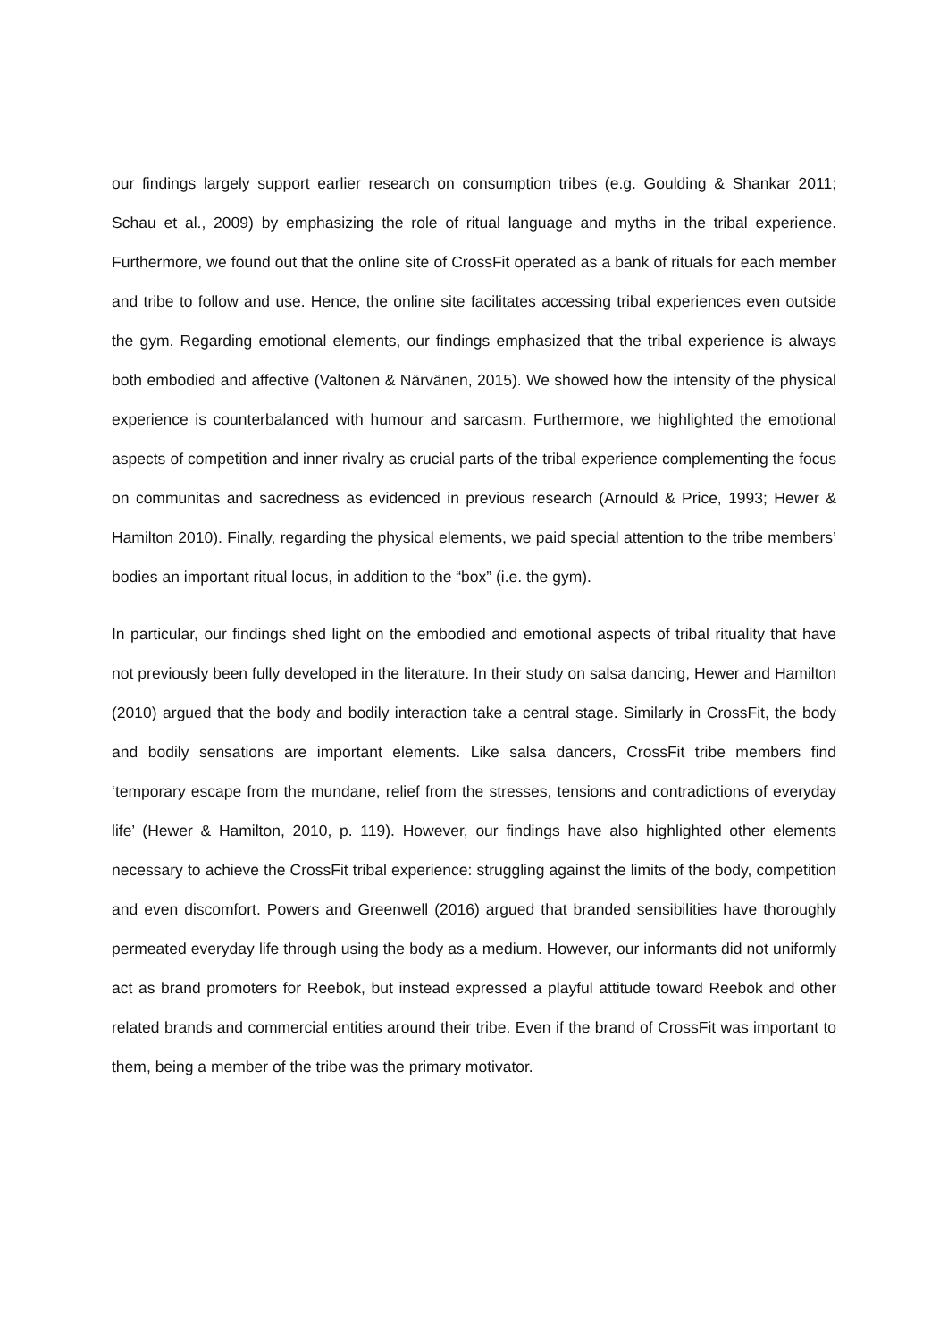our findings largely support earlier research on consumption tribes (e.g. Goulding & Shankar 2011; Schau et al., 2009) by emphasizing the role of ritual language and myths in the tribal experience. Furthermore, we found out that the online site of CrossFit operated as a bank of rituals for each member and tribe to follow and use. Hence, the online site facilitates accessing tribal experiences even outside the gym. Regarding emotional elements, our findings emphasized that the tribal experience is always both embodied and affective (Valtonen & Närvänen, 2015). We showed how the intensity of the physical experience is counterbalanced with humour and sarcasm. Furthermore, we highlighted the emotional aspects of competition and inner rivalry as crucial parts of the tribal experience complementing the focus on communitas and sacredness as evidenced in previous research (Arnould & Price, 1993; Hewer & Hamilton 2010). Finally, regarding the physical elements, we paid special attention to the tribe members’ bodies an important ritual locus, in addition to the “box” (i.e. the gym).
In particular, our findings shed light on the embodied and emotional aspects of tribal rituality that have not previously been fully developed in the literature. In their study on salsa dancing, Hewer and Hamilton (2010) argued that the body and bodily interaction take a central stage. Similarly in CrossFit, the body and bodily sensations are important elements. Like salsa dancers, CrossFit tribe members find ‘temporary escape from the mundane, relief from the stresses, tensions and contradictions of everyday life’ (Hewer & Hamilton, 2010, p. 119). However, our findings have also highlighted other elements necessary to achieve the CrossFit tribal experience: struggling against the limits of the body, competition and even discomfort. Powers and Greenwell (2016) argued that branded sensibilities have thoroughly permeated everyday life through using the body as a medium. However, our informants did not uniformly act as brand promoters for Reebok, but instead expressed a playful attitude toward Reebok and other related brands and commercial entities around their tribe. Even if the brand of CrossFit was important to them, being a member of the tribe was the primary motivator.